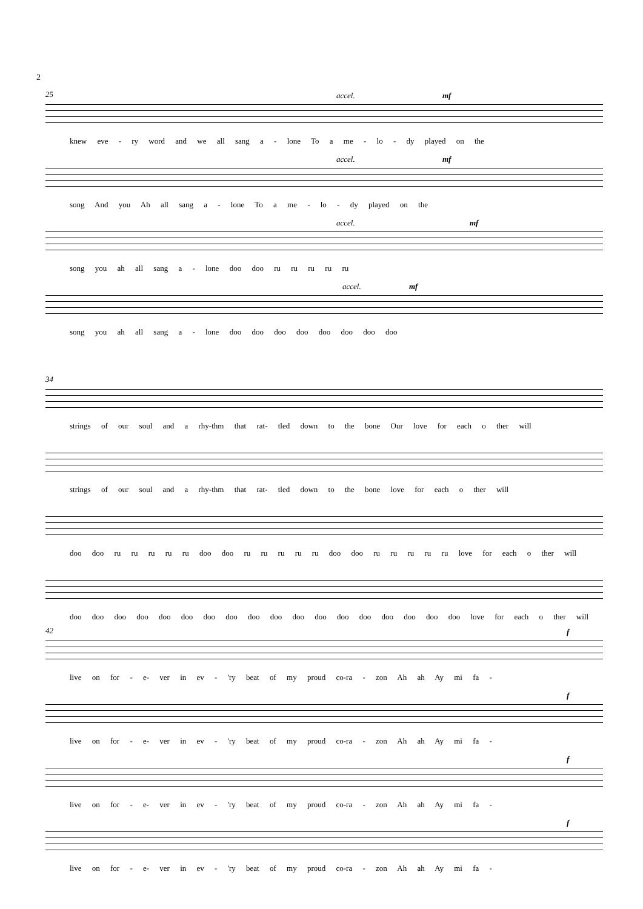2
25 accel. mf
knew eve - ry word and we all sang a - lone To a me - lo - dy played on the
accel. mf
song And you Ah all sang a - lone To a me - lo - dy played on the
accel. mf
song you ah all sang a - lone doo doo ru ru ru ru ru
accel. mf
song you ah all sang a - lone doo doo doo doo doo doo doo doo
34
strings of our soul and a rhy-thm that rat- tled down to the bone Our love for each o ther will
strings of our soul and a rhy-thm that rat- tled down to the bone love for each o ther will
doo doo ru ru ru ru ru doo doo ru ru ru ru ru doo doo ru ru ru ru ru love for each o ther will
doo doo doo doo doo doo doo doo doo doo doo doo doo doo doo doo doo doo love for each o ther will
42 f
live on for - e- ver in ev - 'ry beat of my proud co-ra - zon Ah ah Ay mi fa -
f
live on for - e- ver in ev - 'ry beat of my proud co-ra - zon Ah ah Ay mi fa -
f
live on for - e- ver in ev - 'ry beat of my proud co-ra - zon Ah ah Ay mi fa -
f
live on for - e- ver in ev - 'ry beat of my proud co-ra - zon Ah ah Ay mi fa -